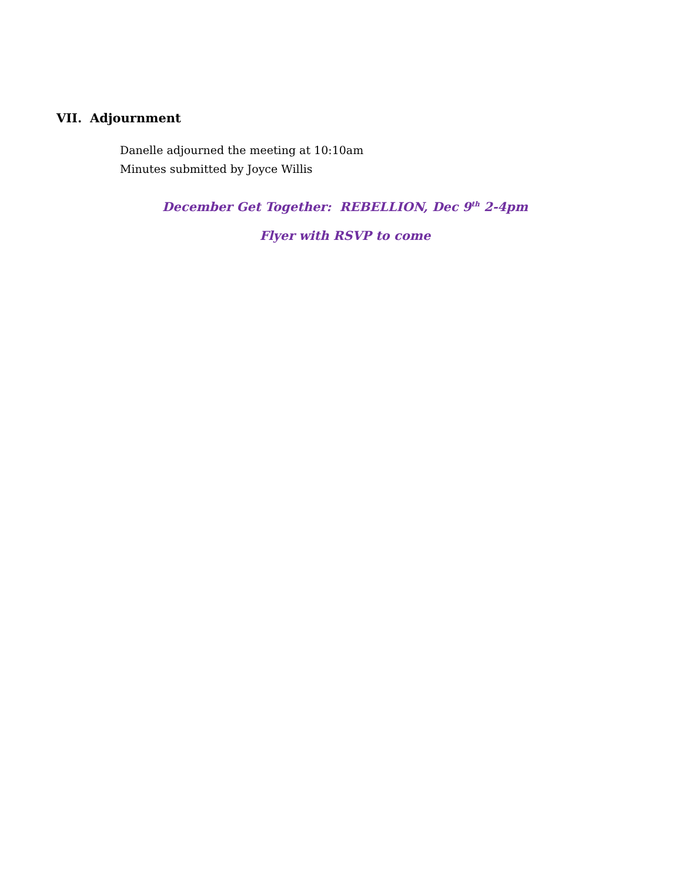VII. Adjournment
Danelle adjourned the meeting at 10:10am
Minutes submitted by Joyce Willis
December Get Together: REBELLION, Dec 9<sup>th</sup> 2-4pm
Flyer with RSVP to come